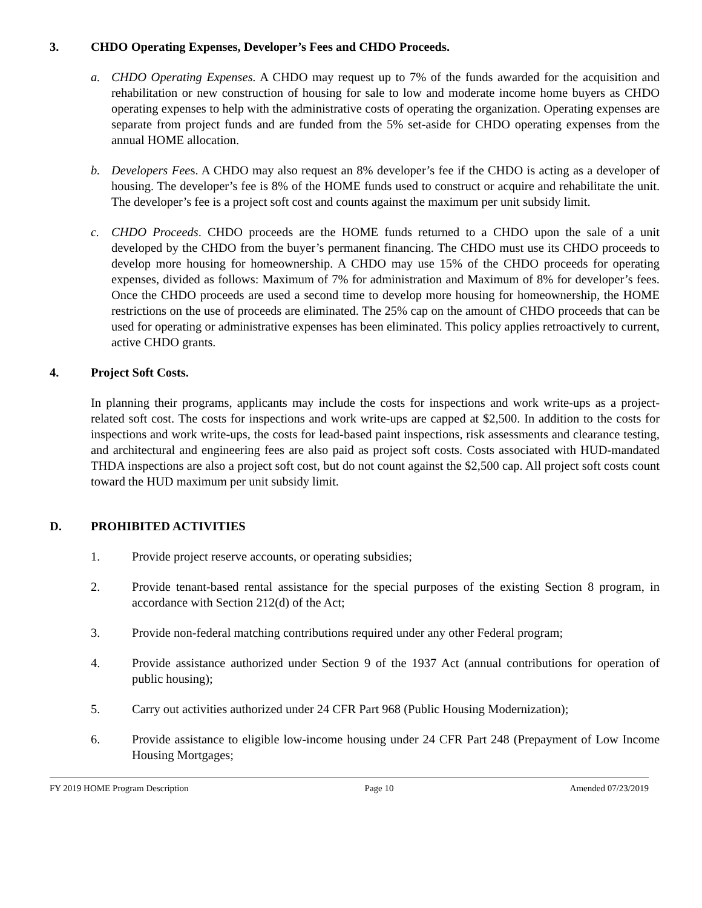3. CHDO Operating Expenses, Developer’s Fees and CHDO Proceeds.
a. CHDO Operating Expenses. A CHDO may request up to 7% of the funds awarded for the acquisition and rehabilitation or new construction of housing for sale to low and moderate income home buyers as CHDO operating expenses to help with the administrative costs of operating the organization. Operating expenses are separate from project funds and are funded from the 5% set-aside for CHDO operating expenses from the annual HOME allocation.
b. Developers Fees. A CHDO may also request an 8% developer’s fee if the CHDO is acting as a developer of housing. The developer’s fee is 8% of the HOME funds used to construct or acquire and rehabilitate the unit. The developer’s fee is a project soft cost and counts against the maximum per unit subsidy limit.
c. CHDO Proceeds. CHDO proceeds are the HOME funds returned to a CHDO upon the sale of a unit developed by the CHDO from the buyer’s permanent financing. The CHDO must use its CHDO proceeds to develop more housing for homeownership. A CHDO may use 15% of the CHDO proceeds for operating expenses, divided as follows: Maximum of 7% for administration and Maximum of 8% for developer’s fees. Once the CHDO proceeds are used a second time to develop more housing for homeownership, the HOME restrictions on the use of proceeds are eliminated. The 25% cap on the amount of CHDO proceeds that can be used for operating or administrative expenses has been eliminated. This policy applies retroactively to current, active CHDO grants.
4. Project Soft Costs.
In planning their programs, applicants may include the costs for inspections and work write-ups as a project-related soft cost. The costs for inspections and work write-ups are capped at $2,500. In addition to the costs for inspections and work write-ups, the costs for lead-based paint inspections, risk assessments and clearance testing, and architectural and engineering fees are also paid as project soft costs. Costs associated with HUD-mandated THDA inspections are also a project soft cost, but do not count against the $2,500 cap. All project soft costs count toward the HUD maximum per unit subsidy limit.
D. PROHIBITED ACTIVITIES
1. Provide project reserve accounts, or operating subsidies;
2. Provide tenant-based rental assistance for the special purposes of the existing Section 8 program, in accordance with Section 212(d) of the Act;
3. Provide non-federal matching contributions required under any other Federal program;
4. Provide assistance authorized under Section 9 of the 1937 Act (annual contributions for operation of public housing);
5. Carry out activities authorized under 24 CFR Part 968 (Public Housing Modernization);
6. Provide assistance to eligible low-income housing under 24 CFR Part 248 (Prepayment of Low Income Housing Mortgages;
FY 2019 HOME Program Description Page 10 Amended 07/23/2019